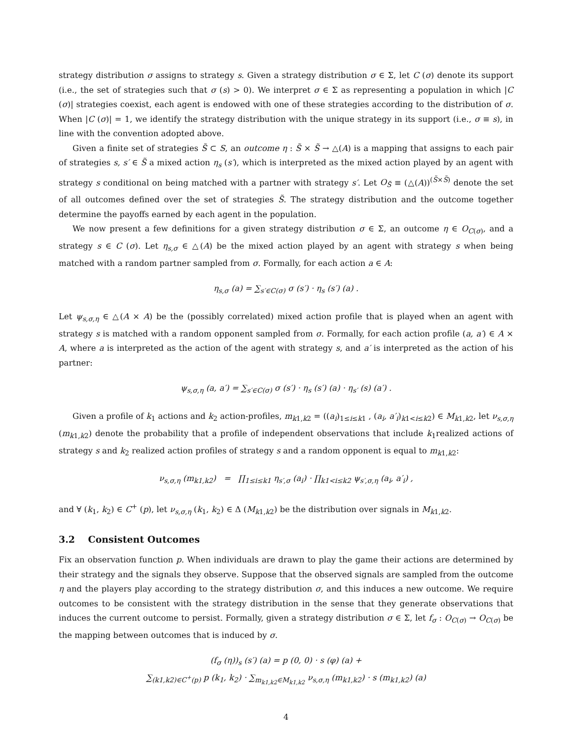strategy distribution σ assigns to strategy s. Given a strategy distribution σ ∈ Σ, let C (σ) denote its support (i.e., the set of strategies such that σ (s) > 0). We interpret σ ∈ Σ as representing a population in which |C (σ)| strategies coexist, each agent is endowed with one of these strategies according to the distribution of σ. When |C (σ)| = 1, we identify the strategy distribution with the unique strategy in its support (i.e., σ ≡ s), in line with the convention adopted above.
Given a finite set of strategies S̃ ⊂ S, an outcome η : S̃ × S̃ → △(A) is a mapping that assigns to each pair of strategies s, s′ ∈ S̃ a mixed action η<sub>s</sub> (s′), which is interpreted as the mixed action played by an agent with strategy s conditional on being matched with a partner with strategy s′. Let O<sub>S̃</sub> ≡ (△(A))<sup>(S̃×S̃)</sup> denote the set of all outcomes defined over the set of strategies S̃. The strategy distribution and the outcome together determine the payoffs earned by each agent in the population.
We now present a few definitions for a given strategy distribution σ ∈ Σ, an outcome η ∈ O<sub>C(σ)</sub>, and a strategy s ∈ C (σ). Let η<sub>s,σ</sub> ∈ △(A) be the mixed action played by an agent with strategy s when being matched with a random partner sampled from σ. Formally, for each action a ∈ A:
η<sub>s,σ</sub> (a) = ∑<sub>s′∈C(σ)</sub> σ (s′) · η<sub>s</sub> (s′) (a) .
Let ψ<sub>s,σ,η</sub> ∈ △(A × A) be the (possibly correlated) mixed action profile that is played when an agent with strategy s is matched with a random opponent sampled from σ. Formally, for each action profile (a, a′) ∈ A × A, where a is interpreted as the action of the agent with strategy s, and a′ is interpreted as the action of his partner:
ψ<sub>s,σ,η</sub> (a, a′) = ∑<sub>s′∈C(σ)</sub> σ (s′) · η<sub>s</sub> (s′) (a) · η<sub>s′</sub> (s) (a′) .
Given a profile of k<sub>1</sub> actions and k<sub>2</sub> action-profiles, m<sub>k1,k2</sub> = ((a<sub>i</sub>)<sub>1≤i≤k1</sub> , (a<sub>i</sub>, a′<sub>i</sub>)<sub>k1<i≤k2</sub>) ∈ M<sub>k1,k2</sub>, let ν<sub>s,σ,η</sub> (m<sub>k1,k2</sub>) denote the probability that a profile of independent observations that include k<sub>1</sub>realized actions of strategy s and k<sub>2</sub> realized action profiles of strategy s and a random opponent is equal to m<sub>k1,k2</sub>:
ν<sub>s,σ,η</sub> (m<sub>k1,k2</sub>) = ∏<sub>1≤i≤k1</sub> η<sub>s′,σ</sub> (a<sub>i</sub>) · ∏<sub>k1<i≤k2</sub> ψ<sub>s′,σ,η</sub> (a<sub>i</sub>, a′<sub>i</sub>) ,
and ∀ (k<sub>1</sub>, k<sub>2</sub>) ∈ C<sup>+</sup> (p), let ν<sub>s,σ,η</sub> (k<sub>1</sub>, k<sub>2</sub>) ∈ Δ (M<sub>k1,k2</sub>) be the distribution over signals in M<sub>k1,k2</sub>.
3.2 Consistent Outcomes
Fix an observation function p. When individuals are drawn to play the game their actions are determined by their strategy and the signals they observe. Suppose that the observed signals are sampled from the outcome η and the players play according to the strategy distribution σ, and this induces a new outcome. We require outcomes to be consistent with the strategy distribution in the sense that they generate observations that induces the current outcome to persist. Formally, given a strategy distribution σ ∈ Σ, let f<sub>σ</sub> : O<sub>C(σ)</sub> → O<sub>C(σ)</sub> be the mapping between outcomes that is induced by σ.
(f<sub>σ</sub> (η))<sub>s</sub> (s′) (a) = p (0, 0) · s (φ) (a) +
∑<sub>(k1,k2)∈C<sup>+</sup>(p)</sub> p (k<sub>1</sub>, k<sub>2</sub>) · ∑<sub>m<sub>k1,k2</sub>∈M<sub>k1,k2</sub></sub> ν<sub>s,σ,η</sub> (m<sub>k1,k2</sub>) · s (m<sub>k1,k2</sub>) (a)
4